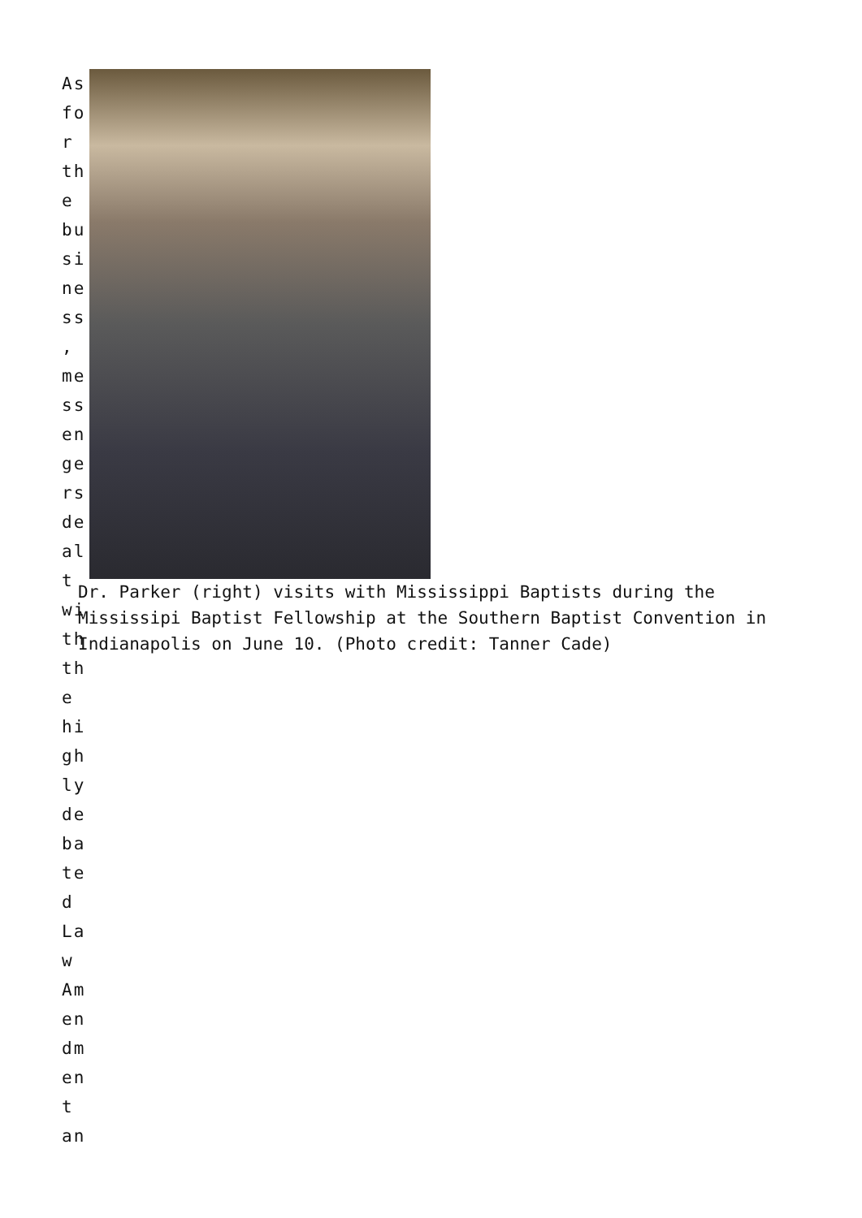As fo r th e bu si ne ss , me ss en ge rs de al t wi th th e hi gh ly de ba te d La w Am en dm en t an
Dr. Parker (right) visits with Mississippi Baptists during the Mississipi Baptist Fellowship at the Southern Baptist Convention in Indianapolis on June 10. (Photo credit: Tanner Cade)